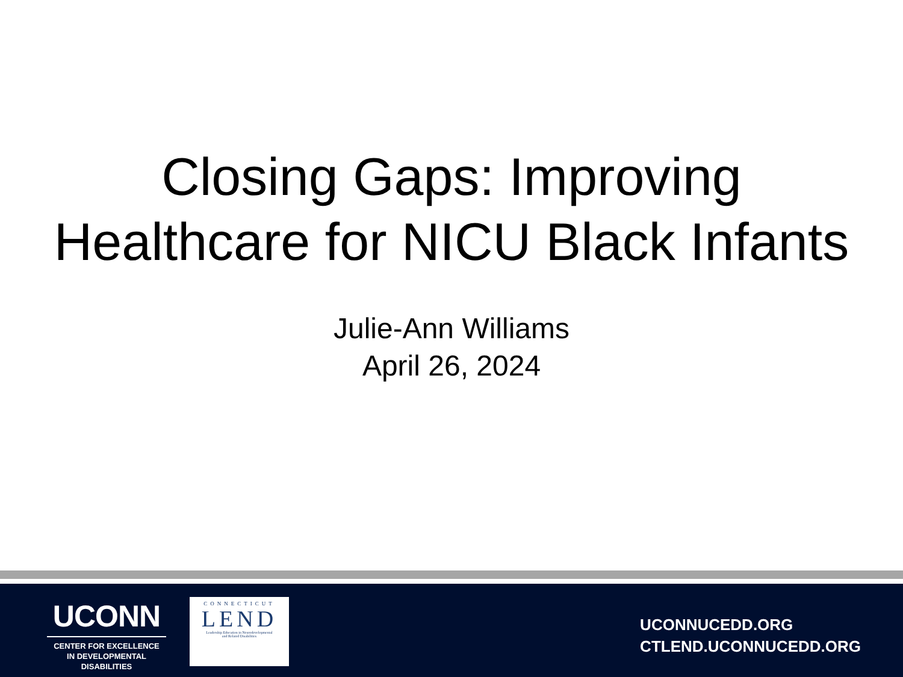Closing Gaps: Improving
Healthcare for NICU Black Infants
Julie-Ann Williams
April 26, 2024
UCONN
CENTER FOR EXCELLENCE
IN DEVELOPMENTAL
DISABILITIES
CONNECTICUT
LEND
Leadership Education in Neurodevelopmental
and Related Disabilities
UCONNUCEDD.ORG
CTLEND.UCONNUCEDD.ORG